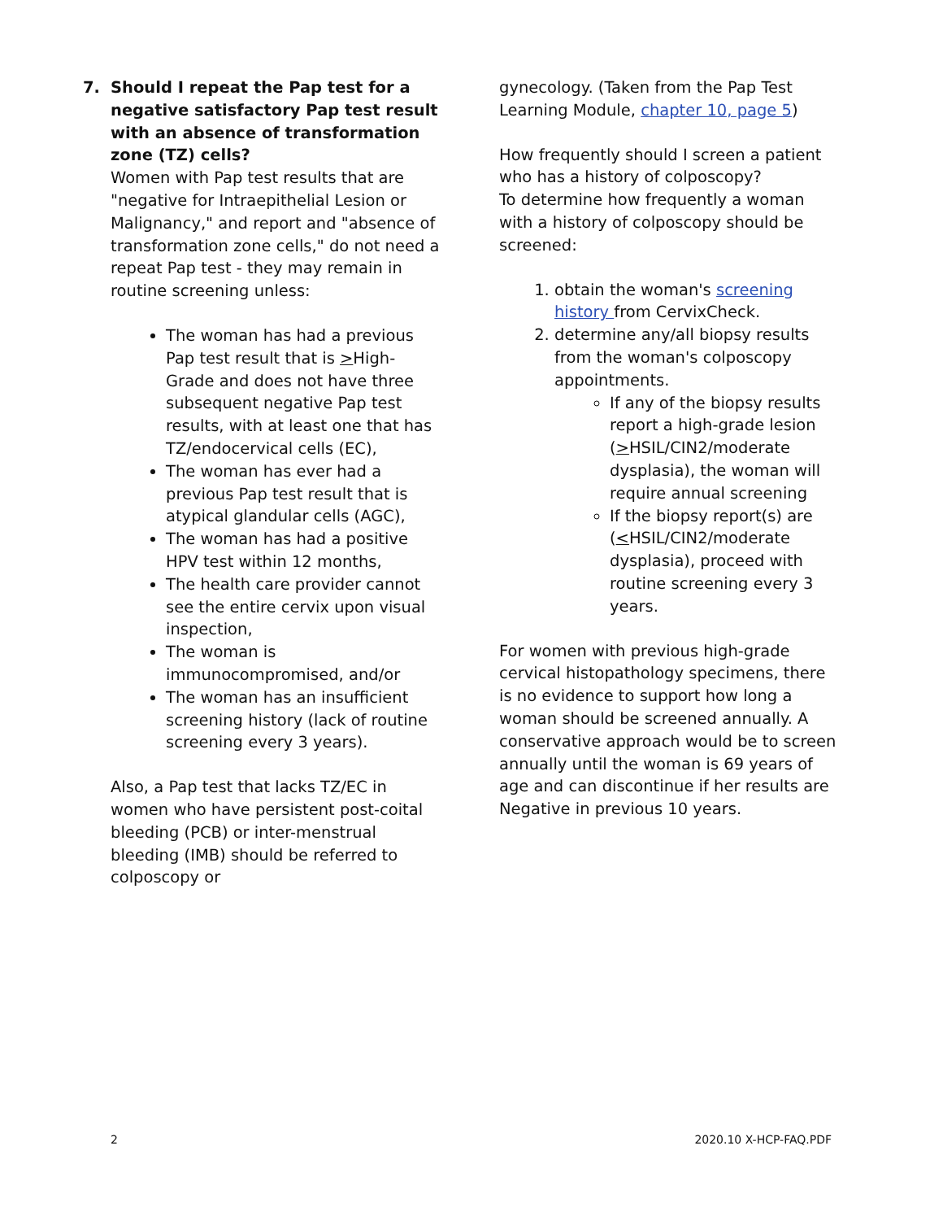7. Should I repeat the Pap test for a negative satisfactory Pap test result with an absence of transformation zone (TZ) cells?
Women with Pap test results that are "negative for Intraepithelial Lesion or Malignancy," and report and "absence of transformation zone cells," do not need a repeat Pap test - they may remain in routine screening unless:
The woman has had a previous Pap test result that is >High-Grade and does not have three subsequent negative Pap test results, with at least one that has TZ/endocervical cells (EC),
The woman has ever had a previous Pap test result that is atypical glandular cells (AGC),
The woman has had a positive HPV test within 12 months,
The health care provider cannot see the entire cervix upon visual inspection,
The woman is immunocompromised, and/or
The woman has an insufficient screening history (lack of routine screening every 3 years).
Also, a Pap test that lacks TZ/EC in women who have persistent post-coital bleeding (PCB) or inter-menstrual bleeding (IMB) should be referred to colposcopy or
gynecology. (Taken from the Pap Test Learning Module, chapter 10, page 5)
How frequently should I screen a patient who has a history of colposcopy?
To determine how frequently a woman with a history of colposcopy should be screened:
1. obtain the woman's screening history from CervixCheck.
2. determine any/all biopsy results from the woman's colposcopy appointments.
If any of the biopsy results report a high-grade lesion (>HSIL/CIN2/moderate dysplasia), the woman will require annual screening
If the biopsy report(s) are (<HSIL/CIN2/moderate dysplasia), proceed with routine screening every 3 years.
For women with previous high-grade cervical histopathology specimens, there is no evidence to support how long a woman should be screened annually. A conservative approach would be to screen annually until the woman is 69 years of age and can discontinue if her results are Negative in previous 10 years.
2 2020.10 X-HCP-FAQ.PDF